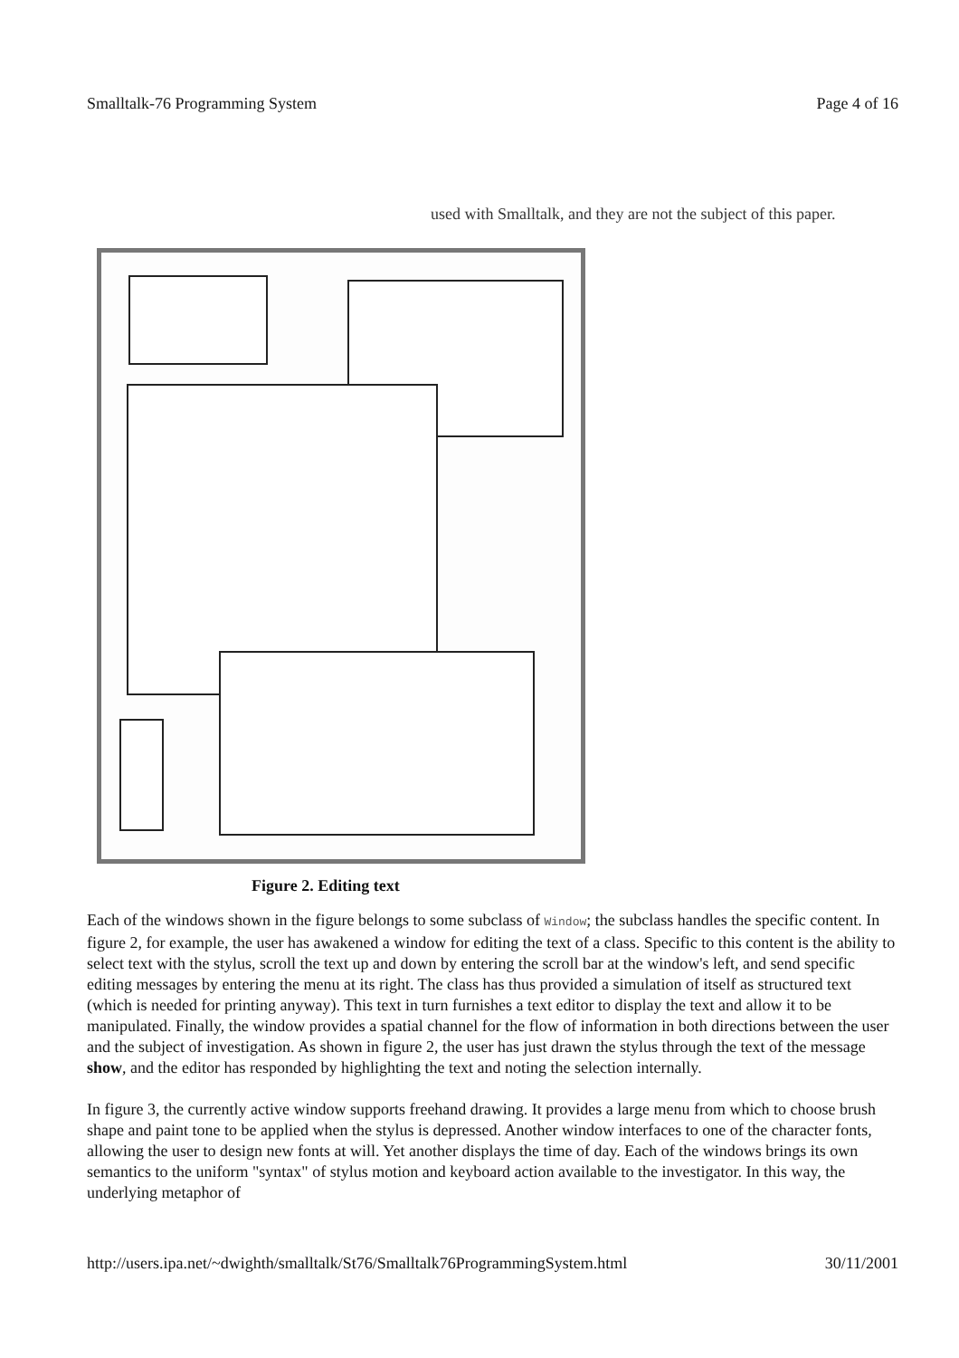Smalltalk-76 Programming System Page 4 of 16
used with Smalltalk, and they are not the subject of this paper.
Figure 2. Editing text
Each of the windows shown in the figure belongs to some subclass of Window; the subclass handles the specific content. In figure 2, for example, the user has awakened a window for editing the text of a class. Specific to this content is the ability to select text with the stylus, scroll the text up and down by entering the scroll bar at the window's left, and send specific editing messages by entering the menu at its right. The class has thus provided a simulation of itself as structured text (which is needed for printing anyway). This text in turn furnishes a text editor to display the text and allow it to be manipulated. Finally, the window provides a spatial channel for the flow of information in both directions between the user and the subject of investigation. As shown in figure 2, the user has just drawn the stylus through the text of the message show, and the editor has responded by highlighting the text and noting the selection internally.
In figure 3, the currently active window supports freehand drawing. It provides a large menu from which to choose brush shape and paint tone to be applied when the stylus is depressed. Another window interfaces to one of the character fonts, allowing the user to design new fonts at will. Yet another displays the time of day. Each of the windows brings its own semantics to the uniform "syntax" of stylus motion and keyboard action available to the investigator. In this way, the underlying metaphor of
http://users.ipa.net/~dwighth/smalltalk/St76/Smalltalk76ProgrammingSystem.html 30/11/2001